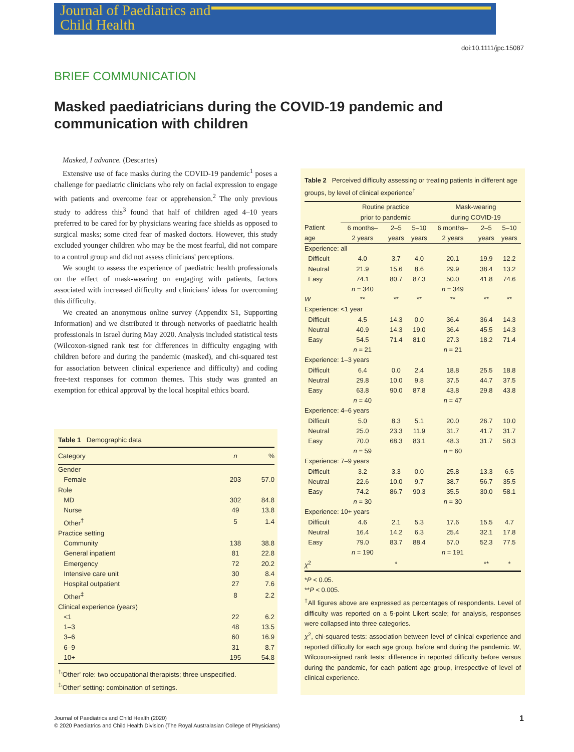Journal of Paediatrics and
Child Health
doi:10.1111/jpc.15087
BRIEF COMMUNICATION
Masked paediatricians during the COVID-19 pandemic and communication with children
Masked, I advance. (Descartes)
Extensive use of face masks during the COVID-19 pandemic<sup>1</sup> poses a challenge for paediatric clinicians who rely on facial expression to engage with patients and overcome fear or apprehension.<sup>2</sup> The only previous study to address this<sup>3</sup> found that half of children aged 4–10 years preferred to be cared for by physicians wearing face shields as opposed to surgical masks; some cited fear of masked doctors. However, this study excluded younger children who may be the most fearful, did not compare to a control group and did not assess clinicians' perceptions.
We sought to assess the experience of paediatric health professionals on the effect of mask-wearing on engaging with patients, factors associated with increased difficulty and clinicians' ideas for overcoming this difficulty.
We created an anonymous online survey (Appendix S1, Supporting Information) and we distributed it through networks of paediatric health professionals in Israel during May 2020. Analysis included statistical tests (Wilcoxon-signed rank test for differences in difficulty engaging with children before and during the pandemic (masked), and chi-squared test for association between clinical experience and difficulty) and coding free-text responses for common themes. This study was granted an exemption for ethical approval by the local hospital ethics board.
Table 1 Demographic data
| Category | n | % |
| --- | --- | --- |
| Gender | | |
| Female | 203 | 57.0 |
| Role | | |
| MD | 302 | 84.8 |
| Nurse | 49 | 13.8 |
| Other<sup>†</sup> | 5 | 1.4 |
| Practice setting | | |
| Community | 138 | 38.8 |
| General inpatient | 81 | 22.8 |
| Emergency | 72 | 20.2 |
| Intensive care unit | 30 | 8.4 |
| Hospital outpatient | 27 | 7.6 |
| Other<sup>‡</sup> | 8 | 2.2 |
| Clinical experience (years) | | |
| <1 | 22 | 6.2 |
| 1–3 | 48 | 13.5 |
| 3–6 | 60 | 16.9 |
| 6–9 | 31 | 8.7 |
| 10+ | 195 | 54.8 |
<sup>†</sup> 'Other' role: two occupational therapists; three unspecified.
<sup>‡</sup> 'Other' setting: combination of settings.
Table 2 Perceived difficulty assessing or treating patients in different age groups, by level of clinical experience<sup>†</sup>
| | Routine practice prior to pandemic | | | Mask-wearing during COVID-19 | | |
| --- | --- | --- | --- | --- | --- | --- |
| Patient age | 6 months– 2 years | 2–5 years | 5–10 years | 6 months– 2 years | 2–5 years | 5–10 years |
| Experience: all | | | | | | |
| Difficult | 4.0 | 3.7 | 4.0 | 20.1 | 19.9 | 12.2 |
| Neutral | 21.9 | 15.6 | 8.6 | 29.9 | 38.4 | 13.2 |
| Easy | 74.1 | 80.7 | 87.3 | 50.0 | 41.8 | 74.6 |
| | n = 340 | | | n = 349 | | |
| W | ** | ** | ** | ** | ** | ** |
| Experience: <1 year | | | | | | |
| Difficult | 4.5 | 14.3 | 0.0 | 36.4 | 36.4 | 14.3 |
| Neutral | 40.9 | 14.3 | 19.0 | 36.4 | 45.5 | 14.3 |
| Easy | 54.5 | 71.4 | 81.0 | 27.3 | 18.2 | 71.4 |
| | n = 21 | | | n = 21 | | |
| Experience: 1–3 years | | | | | | |
| Difficult | 6.4 | 0.0 | 2.4 | 18.8 | 25.5 | 18.8 |
| Neutral | 29.8 | 10.0 | 9.8 | 37.5 | 44.7 | 37.5 |
| Easy | 63.8 | 90.0 | 87.8 | 43.8 | 29.8 | 43.8 |
| | n = 40 | | | n = 47 | | |
| Experience: 4–6 years | | | | | | |
| Difficult | 5.0 | 8.3 | 5.1 | 20.0 | 26.7 | 10.0 |
| Neutral | 25.0 | 23.3 | 11.9 | 31.7 | 41.7 | 31.7 |
| Easy | 70.0 | 68.3 | 83.1 | 48.3 | 31.7 | 58.3 |
| | n = 59 | | | n = 60 | | |
| Experience: 7–9 years | | | | | | |
| Difficult | 3.2 | 3.3 | 0.0 | 25.8 | 13.3 | 6.5 |
| Neutral | 22.6 | 10.0 | 9.7 | 38.7 | 56.7 | 35.5 |
| Easy | 74.2 | 86.7 | 90.3 | 35.5 | 30.0 | 58.1 |
| | n = 30 | | | n = 30 | | |
| Experience: 10+ years | | | | | | |
| Difficult | 4.6 | 2.1 | 5.3 | 17.6 | 15.5 | 4.7 |
| Neutral | 16.4 | 14.2 | 6.3 | 25.4 | 32.1 | 17.8 |
| Easy | 79.0 | 83.7 | 88.4 | 57.0 | 52.3 | 77.5 |
| | n = 190 | | | n = 191 | | |
| χ<sup>2</sup> | | * | | | ** | * |
*P < 0.05.
**P < 0.005.
<sup>†</sup> All figures above are expressed as percentages of respondents. Level of difficulty was reported on a 5-point Likert scale; for analysis, responses were collapsed into three categories.
χ<sup>2</sup>, chi-squared tests: association between level of clinical experience and reported difficulty for each age group, before and during the pandemic. W, Wilcoxon-signed rank tests: difference in reported difficulty before versus during the pandemic, for each patient age group, irrespective of level of clinical experience.
Journal of Paediatrics and Child Health (2020)
© 2020 Paediatrics and Child Health Division (The Royal Australasian College of Physicians)
1